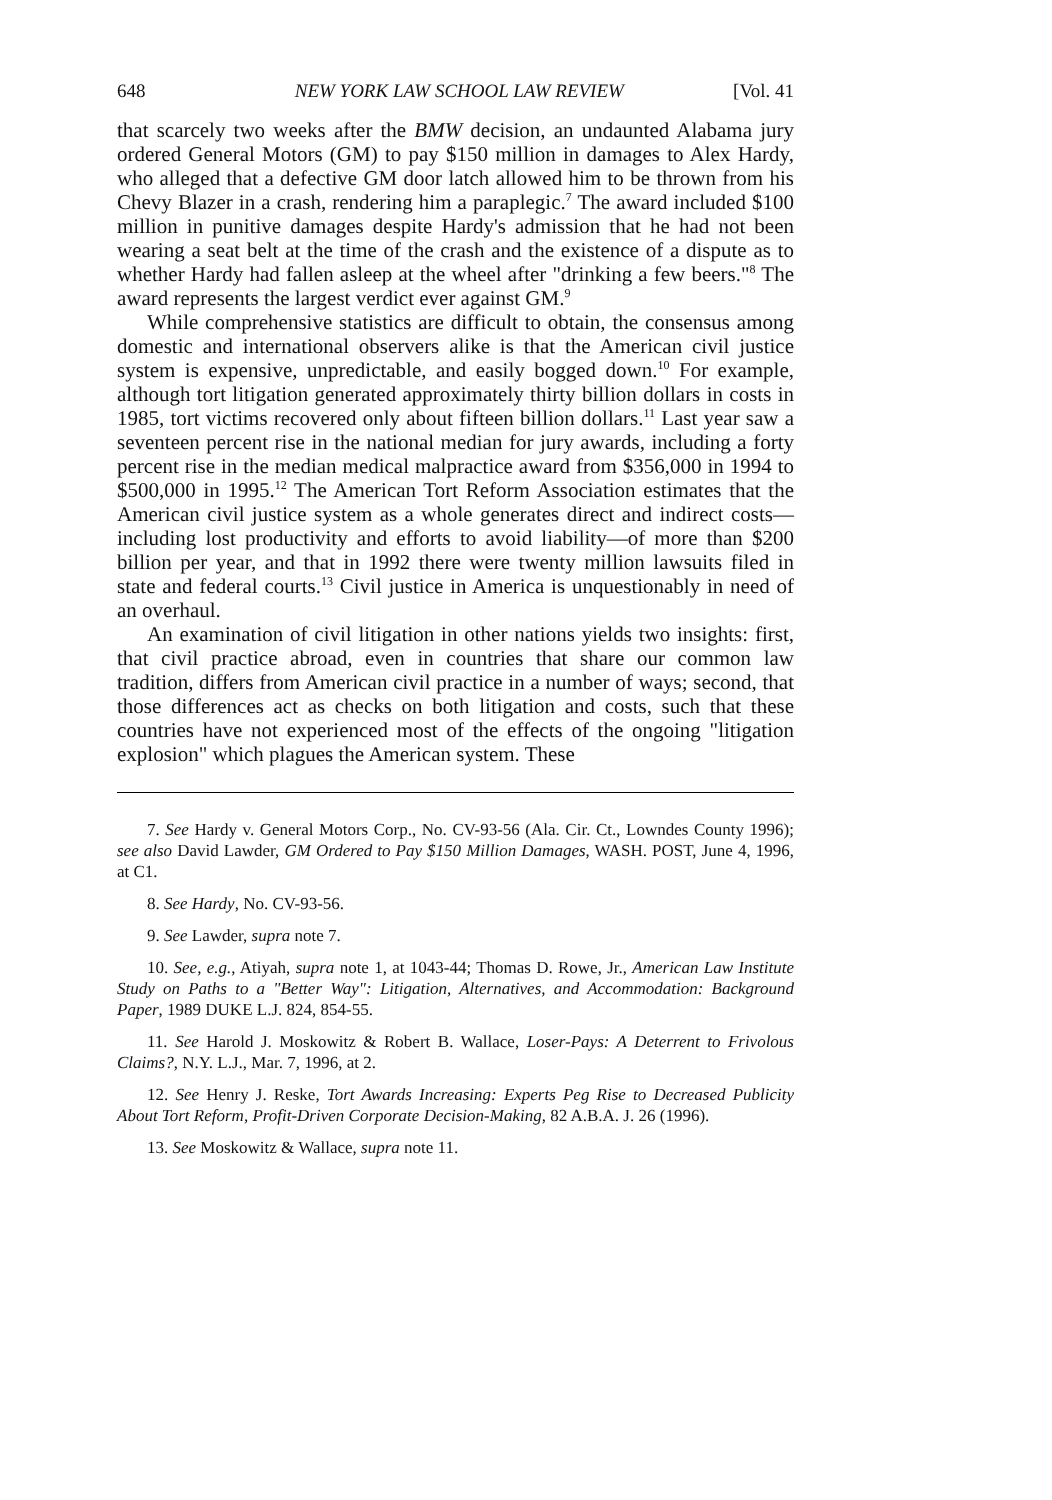648 NEW YORK LAW SCHOOL LAW REVIEW [Vol. 41
that scarcely two weeks after the BMW decision, an undaunted Alabama jury ordered General Motors (GM) to pay $150 million in damages to Alex Hardy, who alleged that a defective GM door latch allowed him to be thrown from his Chevy Blazer in a crash, rendering him a paraplegic.<sup>7</sup> The award included $100 million in punitive damages despite Hardy's admission that he had not been wearing a seat belt at the time of the crash and the existence of a dispute as to whether Hardy had fallen asleep at the wheel after "drinking a few beers."<sup>8</sup> The award represents the largest verdict ever against GM.<sup>9</sup>
While comprehensive statistics are difficult to obtain, the consensus among domestic and international observers alike is that the American civil justice system is expensive, unpredictable, and easily bogged down.<sup>10</sup> For example, although tort litigation generated approximately thirty billion dollars in costs in 1985, tort victims recovered only about fifteen billion dollars.<sup>11</sup> Last year saw a seventeen percent rise in the national median for jury awards, including a forty percent rise in the median medical malpractice award from $356,000 in 1994 to $500,000 in 1995.<sup>12</sup> The American Tort Reform Association estimates that the American civil justice system as a whole generates direct and indirect costs—including lost productivity and efforts to avoid liability—of more than $200 billion per year, and that in 1992 there were twenty million lawsuits filed in state and federal courts.<sup>13</sup> Civil justice in America is unquestionably in need of an overhaul.
An examination of civil litigation in other nations yields two insights: first, that civil practice abroad, even in countries that share our common law tradition, differs from American civil practice in a number of ways; second, that those differences act as checks on both litigation and costs, such that these countries have not experienced most of the effects of the ongoing "litigation explosion" which plagues the American system. These
7. See Hardy v. General Motors Corp., No. CV-93-56 (Ala. Cir. Ct., Lowndes County 1996); see also David Lawder, GM Ordered to Pay $150 Million Damages, WASH. POST, June 4, 1996, at C1.
8. See Hardy, No. CV-93-56.
9. See Lawder, supra note 7.
10. See, e.g., Atiyah, supra note 1, at 1043-44; Thomas D. Rowe, Jr., American Law Institute Study on Paths to a "Better Way": Litigation, Alternatives, and Accommodation: Background Paper, 1989 DUKE L.J. 824, 854-55.
11. See Harold J. Moskowitz & Robert B. Wallace, Loser-Pays: A Deterrent to Frivolous Claims?, N.Y. L.J., Mar. 7, 1996, at 2.
12. See Henry J. Reske, Tort Awards Increasing: Experts Peg Rise to Decreased Publicity About Tort Reform, Profit-Driven Corporate Decision-Making, 82 A.B.A. J. 26 (1996).
13. See Moskowitz & Wallace, supra note 11.